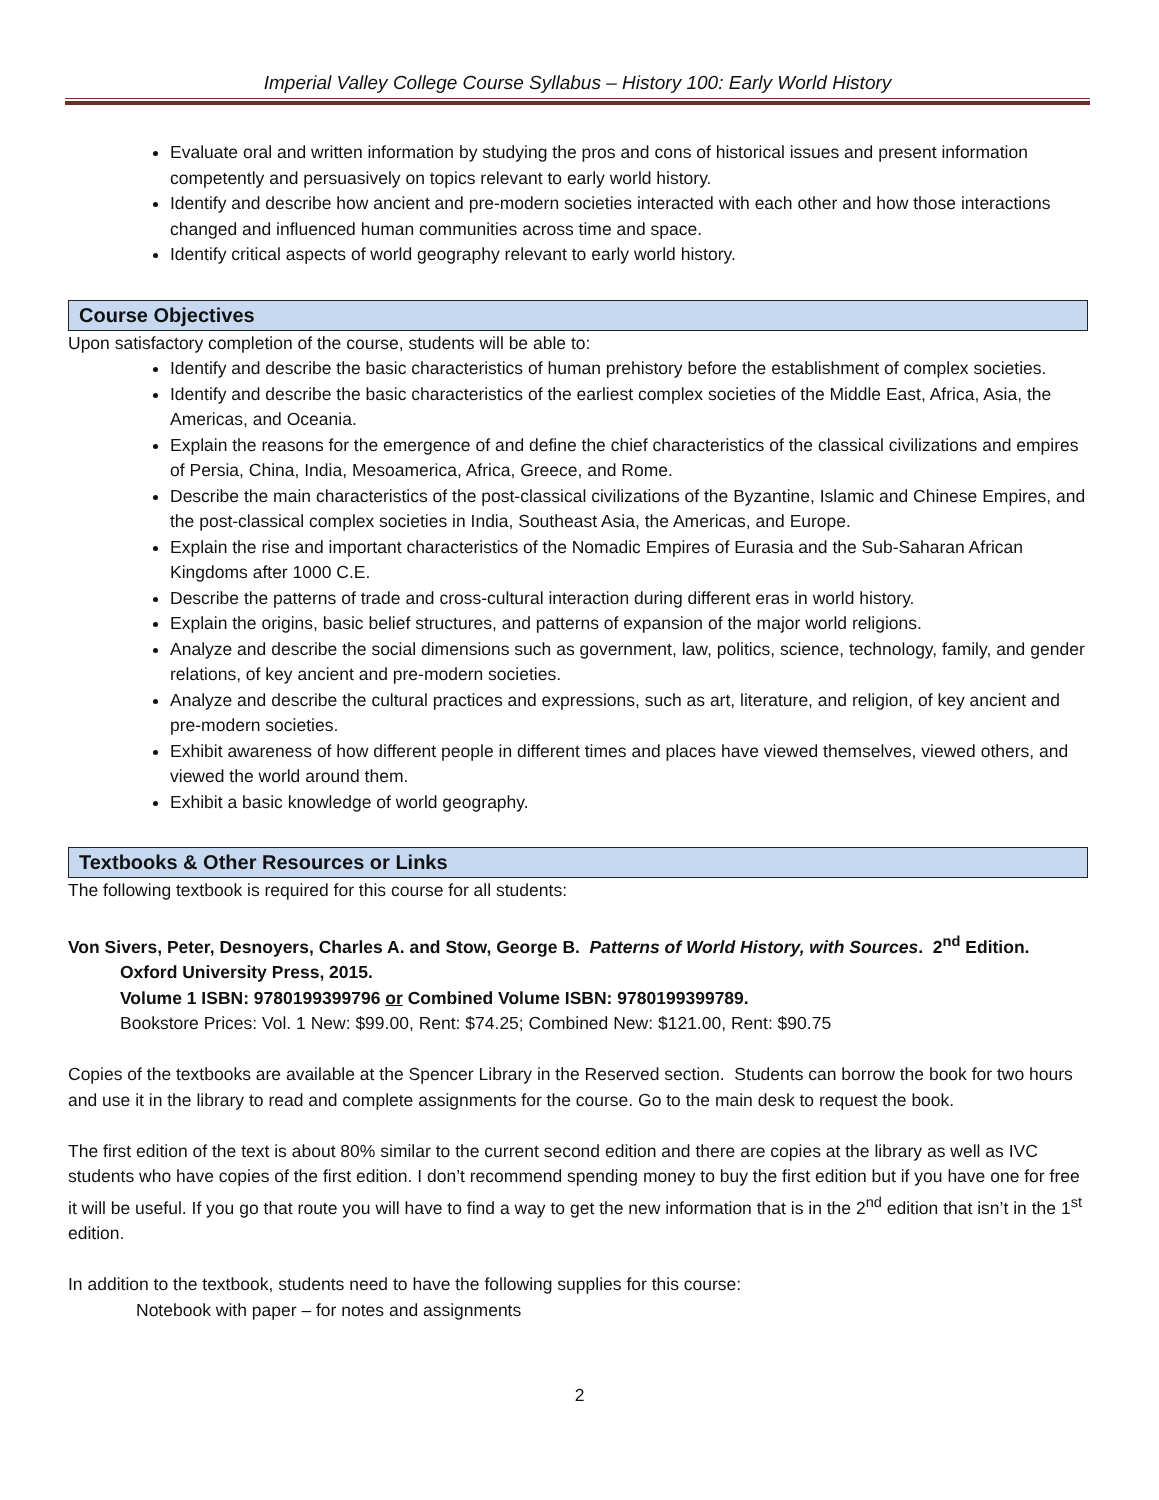Imperial Valley College Course Syllabus – History 100: Early World History
Evaluate oral and written information by studying the pros and cons of historical issues and present information competently and persuasively on topics relevant to early world history.
Identify and describe how ancient and pre-modern societies interacted with each other and how those interactions changed and influenced human communities across time and space.
Identify critical aspects of world geography relevant to early world history.
Course Objectives
Upon satisfactory completion of the course, students will be able to:
Identify and describe the basic characteristics of human prehistory before the establishment of complex societies.
Identify and describe the basic characteristics of the earliest complex societies of the Middle East, Africa, Asia, the Americas, and Oceania.
Explain the reasons for the emergence of and define the chief characteristics of the classical civilizations and empires of Persia, China, India, Mesoamerica, Africa, Greece, and Rome.
Describe the main characteristics of the post-classical civilizations of the Byzantine, Islamic and Chinese Empires, and the post-classical complex societies in India, Southeast Asia, the Americas, and Europe.
Explain the rise and important characteristics of the Nomadic Empires of Eurasia and the Sub-Saharan African Kingdoms after 1000 C.E.
Describe the patterns of trade and cross-cultural interaction during different eras in world history.
Explain the origins, basic belief structures, and patterns of expansion of the major world religions.
Analyze and describe the social dimensions such as government, law, politics, science, technology, family, and gender relations, of key ancient and pre-modern societies.
Analyze and describe the cultural practices and expressions, such as art, literature, and religion, of key ancient and pre-modern societies.
Exhibit awareness of how different people in different times and places have viewed themselves, viewed others, and viewed the world around them.
Exhibit a basic knowledge of world geography.
Textbooks & Other Resources or Links
The following textbook is required for this course for all students:
Von Sivers, Peter, Desnoyers, Charles A. and Stow, George B. Patterns of World History, with Sources. 2<sup>nd</sup> Edition. Oxford University Press, 2015.
Volume 1 ISBN: 9780199399796 or Combined Volume ISBN: 9780199399789.
Bookstore Prices: Vol. 1 New: $99.00, Rent: $74.25; Combined New: $121.00, Rent: $90.75
Copies of the textbooks are available at the Spencer Library in the Reserved section. Students can borrow the book for two hours and use it in the library to read and complete assignments for the course. Go to the main desk to request the book.
The first edition of the text is about 80% similar to the current second edition and there are copies at the library as well as IVC students who have copies of the first edition. I don’t recommend spending money to buy the first edition but if you have one for free it will be useful. If you go that route you will have to find a way to get the new information that is in the 2<sup>nd</sup> edition that isn’t in the 1<sup>st</sup> edition.
In addition to the textbook, students need to have the following supplies for this course:
Notebook with paper – for notes and assignments
2